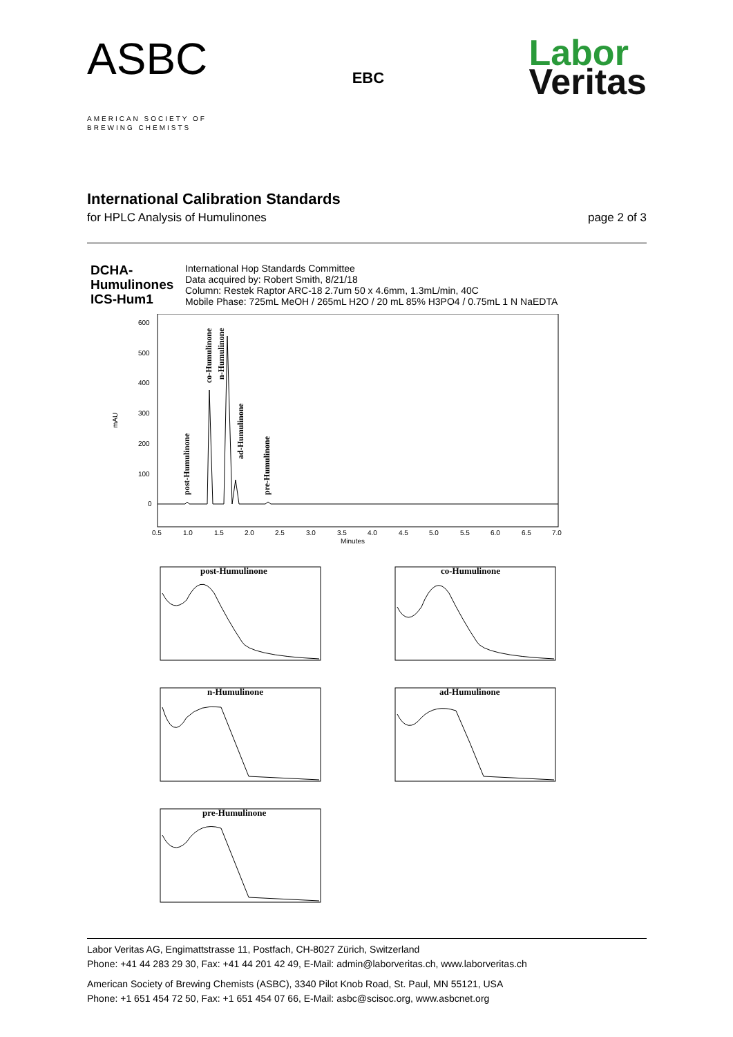ASBC
AMERICAN SOCIETY OF
BREWING CHEMISTS
EBC
Labor
Veritas
International Calibration Standards
for HPLC Analysis of Humulinones page 2 of 3
DCHA-
Humulinones
ICS-Hum1
International Hop Standards Committee
Data acquired by: Robert Smith, 8/21/18
Column: Restek Raptor ARC-18 2.7um 50 x 4.6mm, 1.3mL/min, 40C
Mobile Phase: 725mL MeOH / 265mL H2O / 20 mL 85% H3PO4 / 0.75mL 1 N NaEDTA
mAU
600
500
400
300
200
100
0
0.5
1.0
1.5
2.0
2.5
3.0
3.5
4.0
4.5
5.0
5.5
6.0
6.5
7.0
Minutes
post-Humulinone
co-Humulinone
n-Humulinone
ad-Humulinone
pre-Humulinone
post-Humulinone
co-Humulinone
n-Humulinone
ad-Humulinone
pre-Humulinone
Labor Veritas AG, Engimattstrasse 11, Postfach, CH-8027 Zürich, Switzerland
Phone: +41 44 283 29 30, Fax: +41 44 201 42 49, E-Mail: admin@laborveritas.ch, www.laborveritas.ch
American Society of Brewing Chemists (ASBC), 3340 Pilot Knob Road, St. Paul, MN 55121, USA
Phone: +1 651 454 72 50, Fax: +1 651 454 07 66, E-Mail: asbc@scisoc.org, www.asbcnet.org